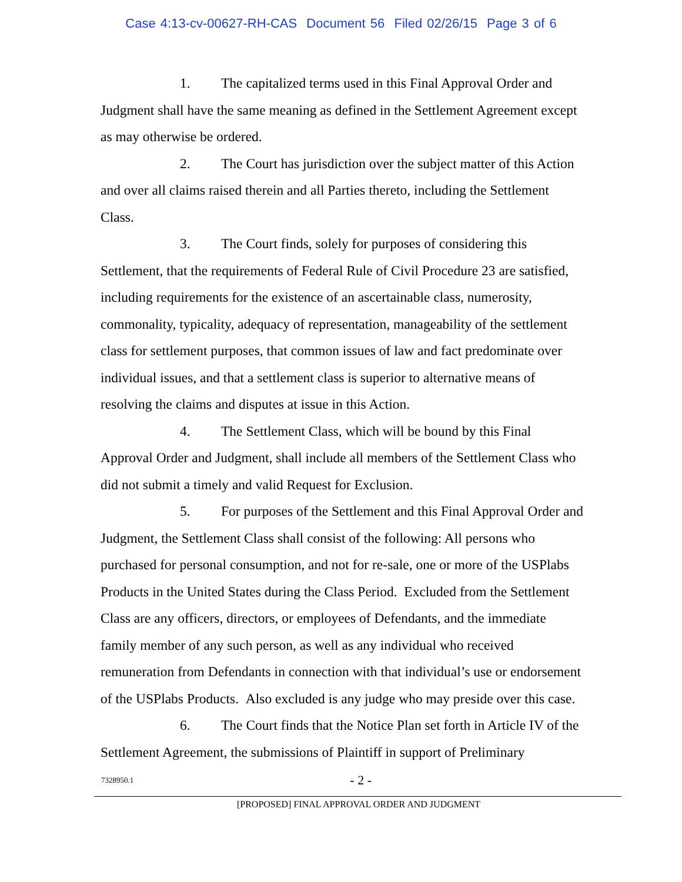Case 4:13-cv-00627-RH-CAS Document 56 Filed 02/26/15 Page 3 of 6
1. The capitalized terms used in this Final Approval Order and Judgment shall have the same meaning as defined in the Settlement Agreement except as may otherwise be ordered.
2. The Court has jurisdiction over the subject matter of this Action and over all claims raised therein and all Parties thereto, including the Settlement Class.
3. The Court finds, solely for purposes of considering this Settlement, that the requirements of Federal Rule of Civil Procedure 23 are satisfied, including requirements for the existence of an ascertainable class, numerosity, commonality, typicality, adequacy of representation, manageability of the settlement class for settlement purposes, that common issues of law and fact predominate over individual issues, and that a settlement class is superior to alternative means of resolving the claims and disputes at issue in this Action.
4. The Settlement Class, which will be bound by this Final Approval Order and Judgment, shall include all members of the Settlement Class who did not submit a timely and valid Request for Exclusion.
5. For purposes of the Settlement and this Final Approval Order and Judgment, the Settlement Class shall consist of the following: All persons who purchased for personal consumption, and not for re-sale, one or more of the USPlabs Products in the United States during the Class Period. Excluded from the Settlement Class are any officers, directors, or employees of Defendants, and the immediate family member of any such person, as well as any individual who received remuneration from Defendants in connection with that individual’s use or endorsement of the USPlabs Products. Also excluded is any judge who may preside over this case.
6. The Court finds that the Notice Plan set forth in Article IV of the Settlement Agreement, the submissions of Plaintiff in support of Preliminary
7328950.1 - 2 -
[PROPOSED] FINAL APPROVAL ORDER AND JUDGMENT